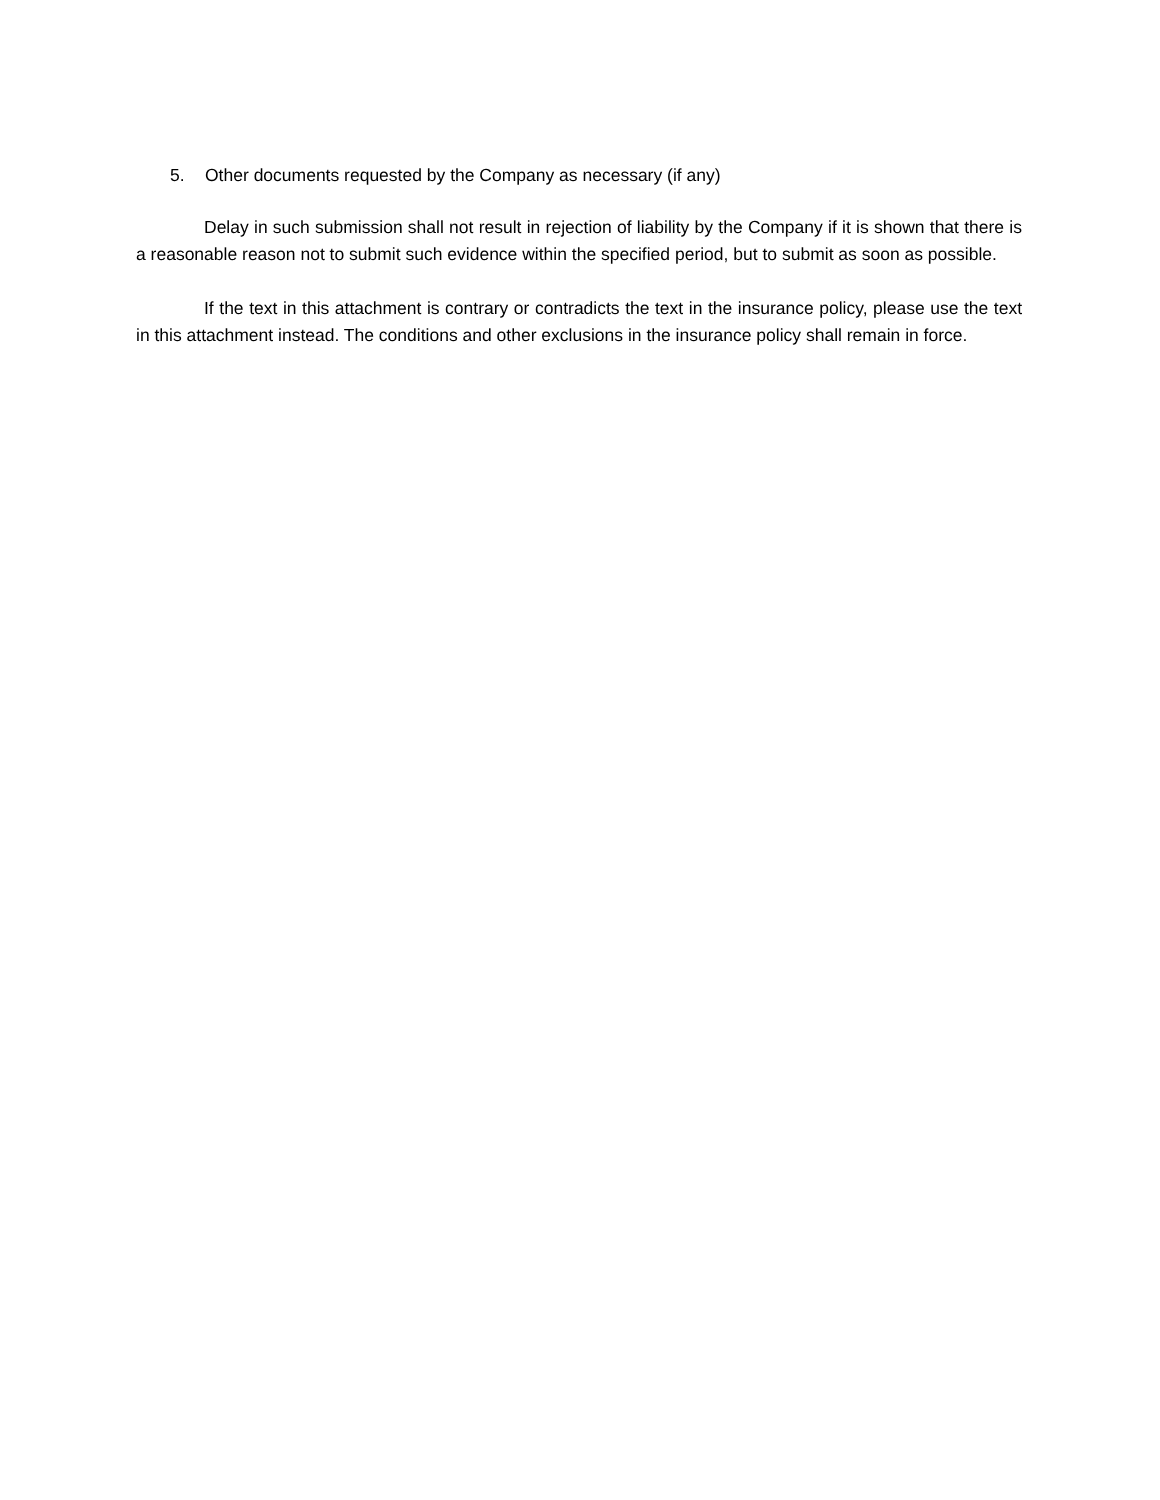5. Other documents requested by the Company as necessary (if any)
Delay in such submission shall not result in rejection of liability by the Company if it is shown that there is a reasonable reason not to submit such evidence within the specified period, but to submit as soon as possible.
If the text in this attachment is contrary or contradicts the text in the insurance policy, please use the text in this attachment instead. The conditions and other exclusions in the insurance policy shall remain in force.